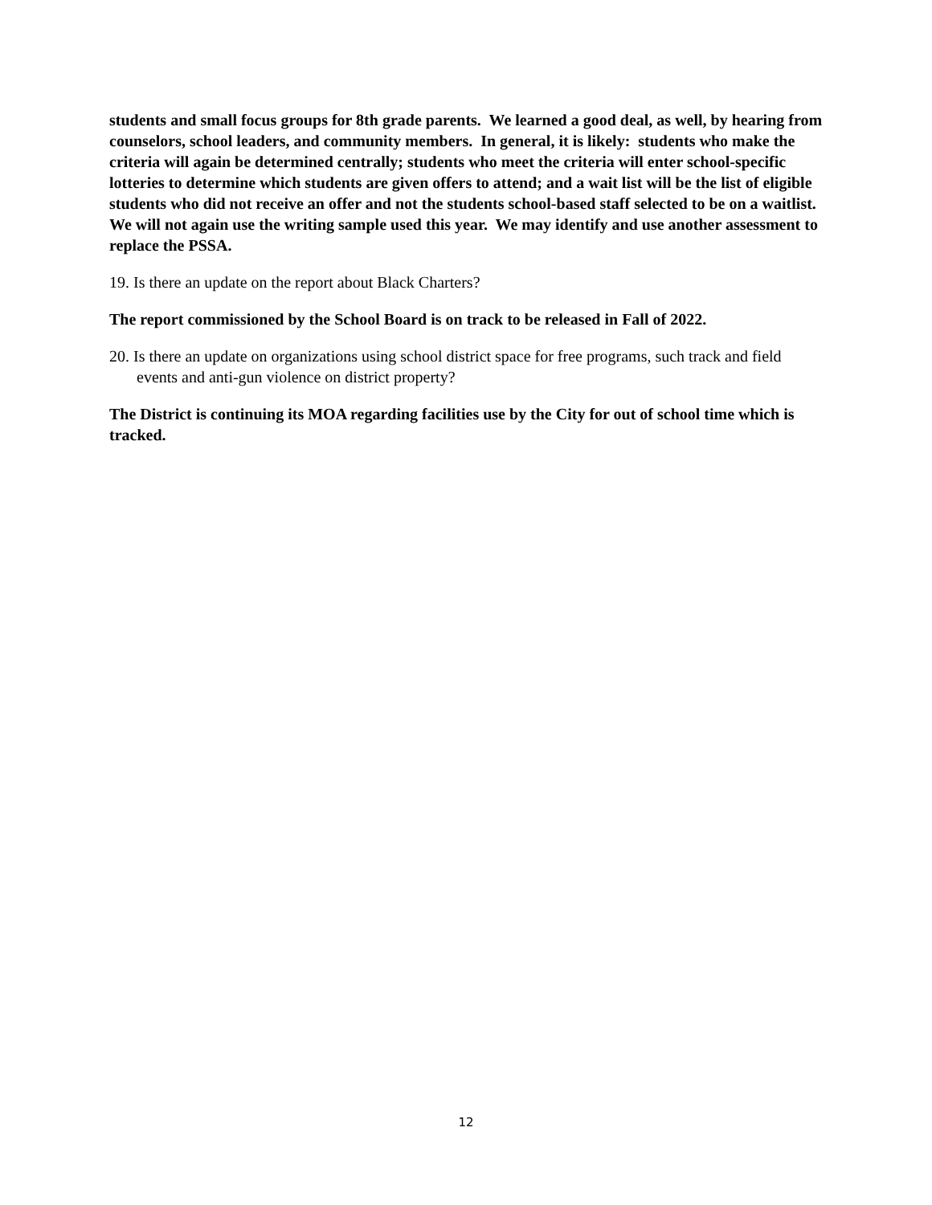students and small focus groups for 8th grade parents. We learned a good deal, as well, by hearing from counselors, school leaders, and community members. In general, it is likely: students who make the criteria will again be determined centrally; students who meet the criteria will enter school-specific lotteries to determine which students are given offers to attend; and a wait list will be the list of eligible students who did not receive an offer and not the students school-based staff selected to be on a waitlist. We will not again use the writing sample used this year. We may identify and use another assessment to replace the PSSA.
19. Is there an update on the report about Black Charters?
The report commissioned by the School Board is on track to be released in Fall of 2022.
20. Is there an update on organizations using school district space for free programs, such track and field events and anti-gun violence on district property?
The District is continuing its MOA regarding facilities use by the City for out of school time which is tracked.
12